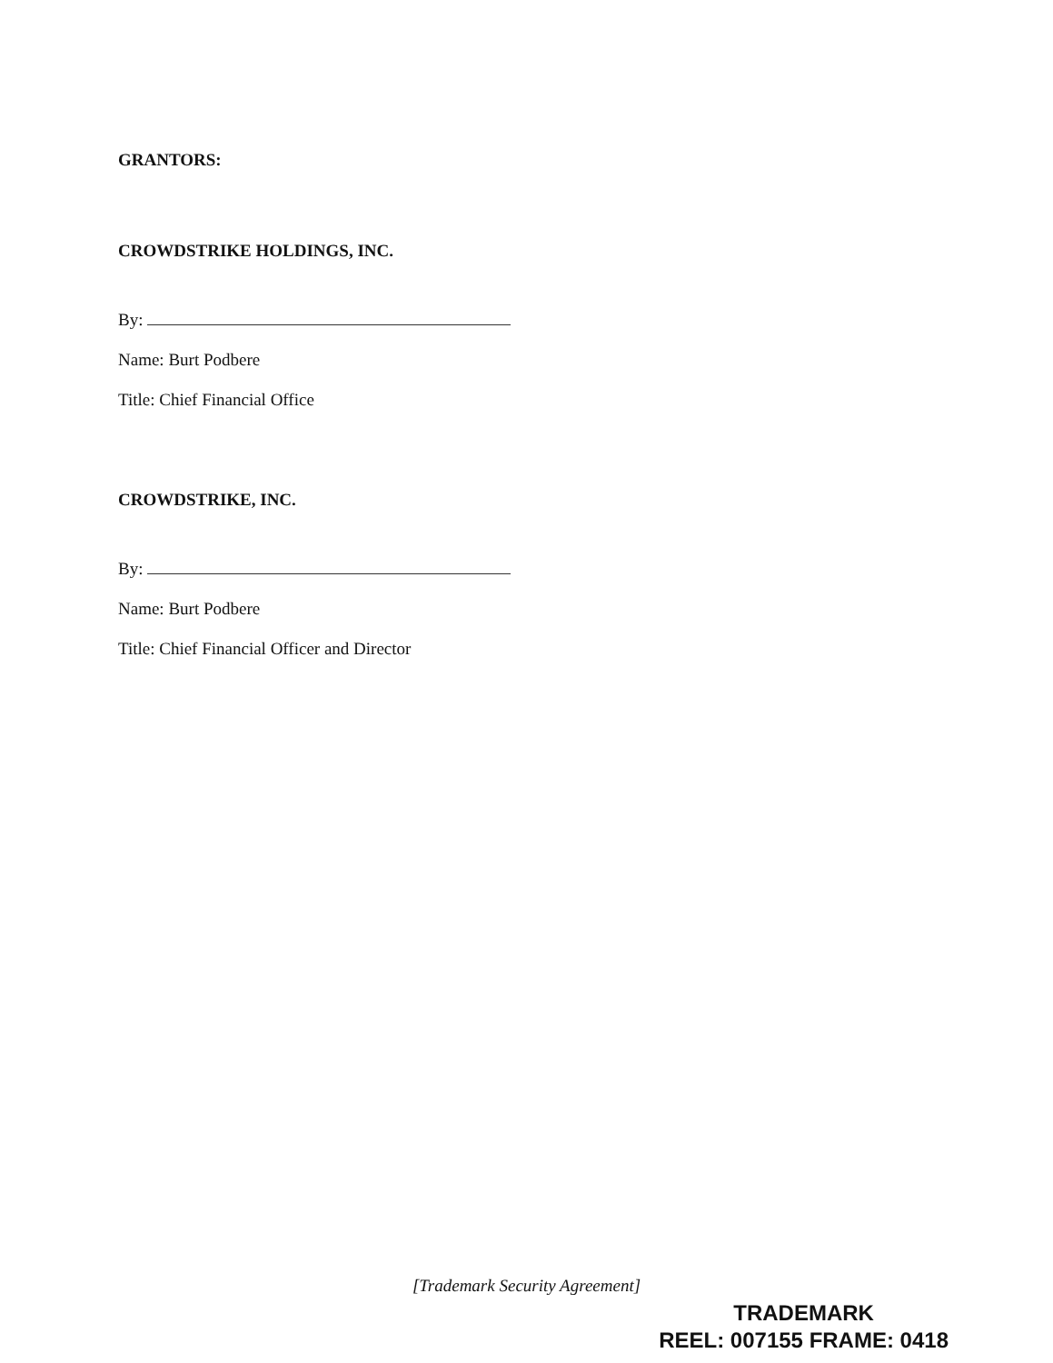GRANTORS:
CROWDSTRIKE HOLDINGS, INC.
By:
Name: Burt Podbere
Title: Chief Financial Office
CROWDSTRIKE, INC.
By:
Name: Burt Podbere
Title: Chief Financial Officer and Director
[Trademark Security Agreement]
TRADEMARK
REEL: 007155 FRAME: 0418